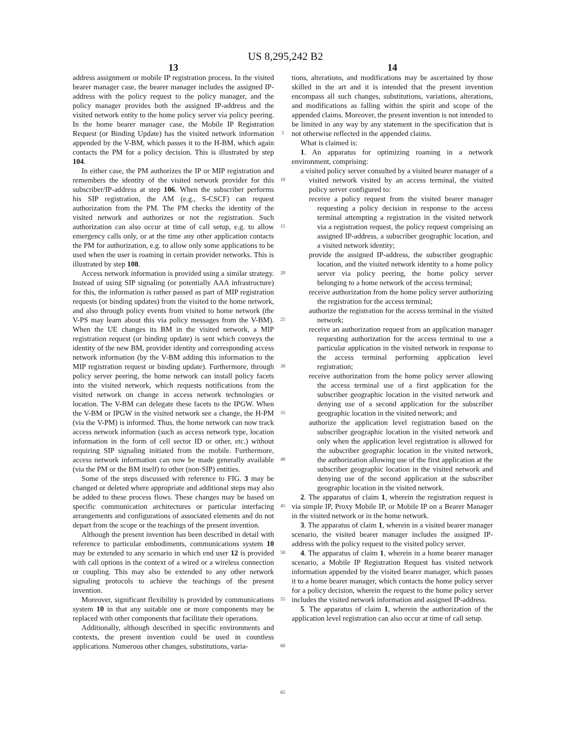US 8,295,242 B2
13
address assignment or mobile IP registration process. In the visited bearer manager case, the bearer manager includes the assigned IP-address with the policy request to the policy manager, and the policy manager provides both the assigned IP-address and the visited network entity to the home policy server via policy peering. In the home bearer manager case, the Mobile IP Registration Request (or Binding Update) has the visited network information appended by the V-BM, which passes it to the H-BM, which again contacts the PM for a policy decision. This is illustrated by step 104.
In either case, the PM authorizes the IP or MIP registration and remembers the identity of the visited network provider for this subscriber/IP-address at step 106. When the subscriber performs his SIP registration, the AM (e.g., S-CSCF) can request authorization from the PM. The PM checks the identity of the visited network and authorizes or not the registration. Such authorization can also occur at time of call setup, e.g. to allow emergency calls only, or at the time any other application contacts the PM for authorization, e.g. to allow only some applications to be used when the user is roaming in certain provider networks. This is illustrated by step 108.
Access network information is provided using a similar strategy. Instead of using SIP signaling (or potentially AAA infrastructure) for this, the information is rather passed as part of MIP registration requests (or binding updates) from the visited to the home network, and also through policy events from visited to home network (the V-PS may learn about this via policy messages from the V-BM). When the UE changes its BM in the visited network, a MIP registration request (or binding update) is sent which conveys the identity of the new BM, provider identity and corresponding access network information (by the V-BM adding this information to the MIP registration request or binding update). Furthermore, through policy server peering, the home network can install policy facets into the visited network, which requests notifications from the visited network on change in access network technologies or location. The V-BM can delegate these facets to the IPGW. When the V-BM or IPGW in the visited network see a change, the H-PM (via the V-PM) is informed. Thus, the home network can now track access network information (such as access network type, location information in the form of cell sector ID or other, etc.) without requiring SIP signaling initiated from the mobile. Furthermore, access network information can now be made generally available (via the PM or the BM itself) to other (non-SIP) entities.
Some of the steps discussed with reference to FIG. 3 may be changed or deleted where appropriate and additional steps may also be added to these process flows. These changes may be based on specific communication architectures or particular interfacing arrangements and configurations of associated elements and do not depart from the scope or the teachings of the present invention.
Although the present invention has been described in detail with reference to particular embodiments, communications system 10 may be extended to any scenario in which end user 12 is provided with call options in the context of a wired or a wireless connection or coupling. This may also be extended to any other network signaling protocols to achieve the teachings of the present invention.
Moreover, significant flexibility is provided by communications system 10 in that any suitable one or more components may be replaced with other components that facilitate their operations.
Additionally, although described in specific environments and contexts, the present invention could be used in countless applications. Numerous other changes, substitutions, varia-
5
10
15
20
25
30
35
40
45
50
55
60
65
14
tions, alterations, and modifications may be ascertained by those skilled in the art and it is intended that the present invention encompass all such changes, substitutions, variations, alterations, and modifications as falling within the spirit and scope of the appended claims. Moreover, the present invention is not intended to be limited in any way by any statement in the specification that is not otherwise reflected in the appended claims.
What is claimed is:
1. An apparatus for optimizing roaming in a network environment, comprising:
a visited policy server consulted by a visited bearer manager of a visited network visited by an access terminal, the visited policy server configured to:
receive a policy request from the visited bearer manager requesting a policy decision in response to the access terminal attempting a registration in the visited network via a registration request, the policy request comprising an assigned IP-address, a subscriber geographic location, and a visited network identity;
provide the assigned IP-address, the subscriber geographic location, and the visited network identity to a home policy server via policy peering, the home policy server belonging to a home network of the access terminal;
receive authorization from the home policy server authorizing the registration for the access terminal;
authorize the registration for the access terminal in the visited network;
receive an authorization request from an application manager requesting authorization for the access terminal to use a particular application in the visited network in response to the access terminal performing application level registration;
receive authorization from the home policy server allowing the access terminal use of a first application for the subscriber geographic location in the visited network and denying use of a second application for the subscriber geographic location in the visited network; and
authorize the application level registration based on the subscriber geographic location in the visited network and only when the application level registration is allowed for the subscriber geographic location in the visited network, the authorization allowing use of the first application at the subscriber geographic location in the visited network and denying use of the second application at the subscriber geographic location in the visited network.
2. The apparatus of claim 1, wherein the registration request is via simple IP, Proxy Mobile IP, or Mobile IP on a Bearer Manager in the visited network or in the home network.
3. The apparatus of claim 1, wherein in a visited bearer manager scenario, the visited bearer manager includes the assigned IP-address with the policy request to the visited policy server.
4. The apparatus of claim 1, wherein in a home bearer manager scenario, a Mobile IP Registration Request has visited network information appended by the visited bearer manager, which passes it to a home bearer manager, which contacts the home policy server for a policy decision, wherein the request to the home policy server includes the visited network information and assigned IP-address.
5. The apparatus of claim 1, wherein the authorization of the application level registration can also occur at time of call setup.